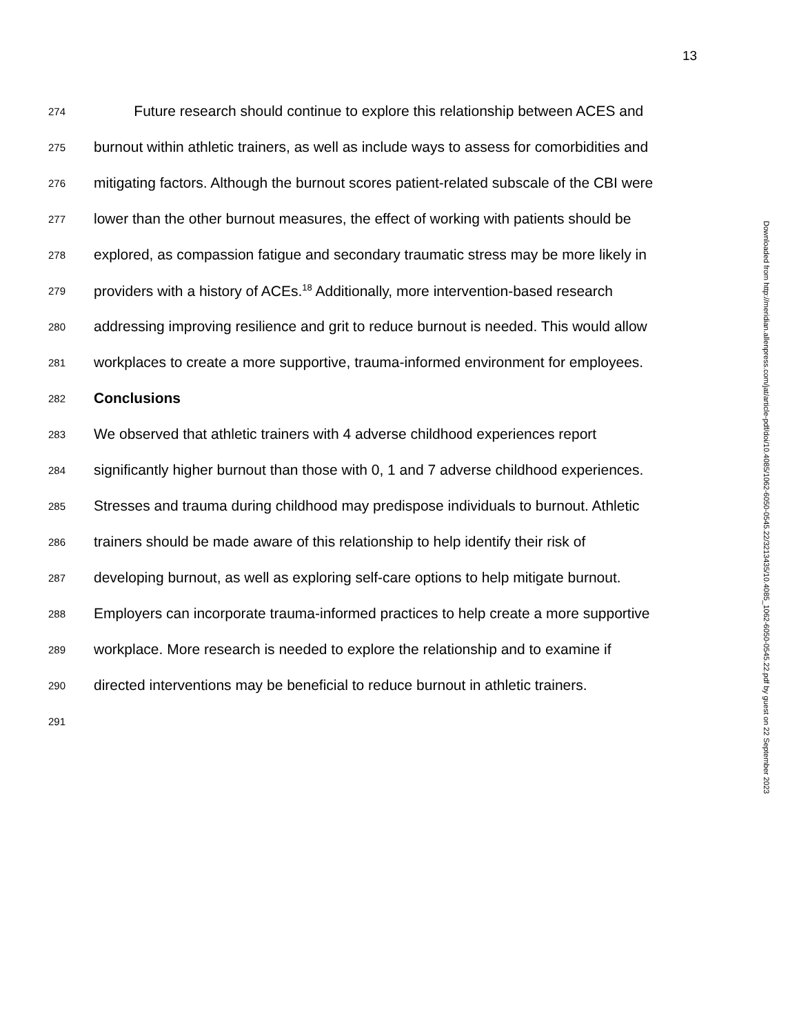13
274 Future research should continue to explore this relationship between ACES and
275 burnout within athletic trainers, as well as include ways to assess for comorbidities and
276 mitigating factors. Although the burnout scores patient-related subscale of the CBI were
277 lower than the other burnout measures, the effect of working with patients should be
278 explored, as compassion fatigue and secondary traumatic stress may be more likely in
279 providers with a history of ACEs.<sup>18</sup> Additionally, more intervention-based research
280 addressing improving resilience and grit to reduce burnout is needed. This would allow
281 workplaces to create a more supportive, trauma-informed environment for employees.
282 Conclusions
283 We observed that athletic trainers with 4 adverse childhood experiences report
284 significantly higher burnout than those with 0, 1 and 7 adverse childhood experiences.
285 Stresses and trauma during childhood may predispose individuals to burnout. Athletic
286 trainers should be made aware of this relationship to help identify their risk of
287 developing burnout, as well as exploring self-care options to help mitigate burnout.
288 Employers can incorporate trauma-informed practices to help create a more supportive
289 workplace. More research is needed to explore the relationship and to examine if
290 directed interventions may be beneficial to reduce burnout in athletic trainers.
291
Downloaded from http://meridian.allenpress.com/jat/article-pdf/doi/10.4085/1062-6050-0545.22/3213435/10.4085_1062-6050-0545.22.pdf by guest on 22 September 2023